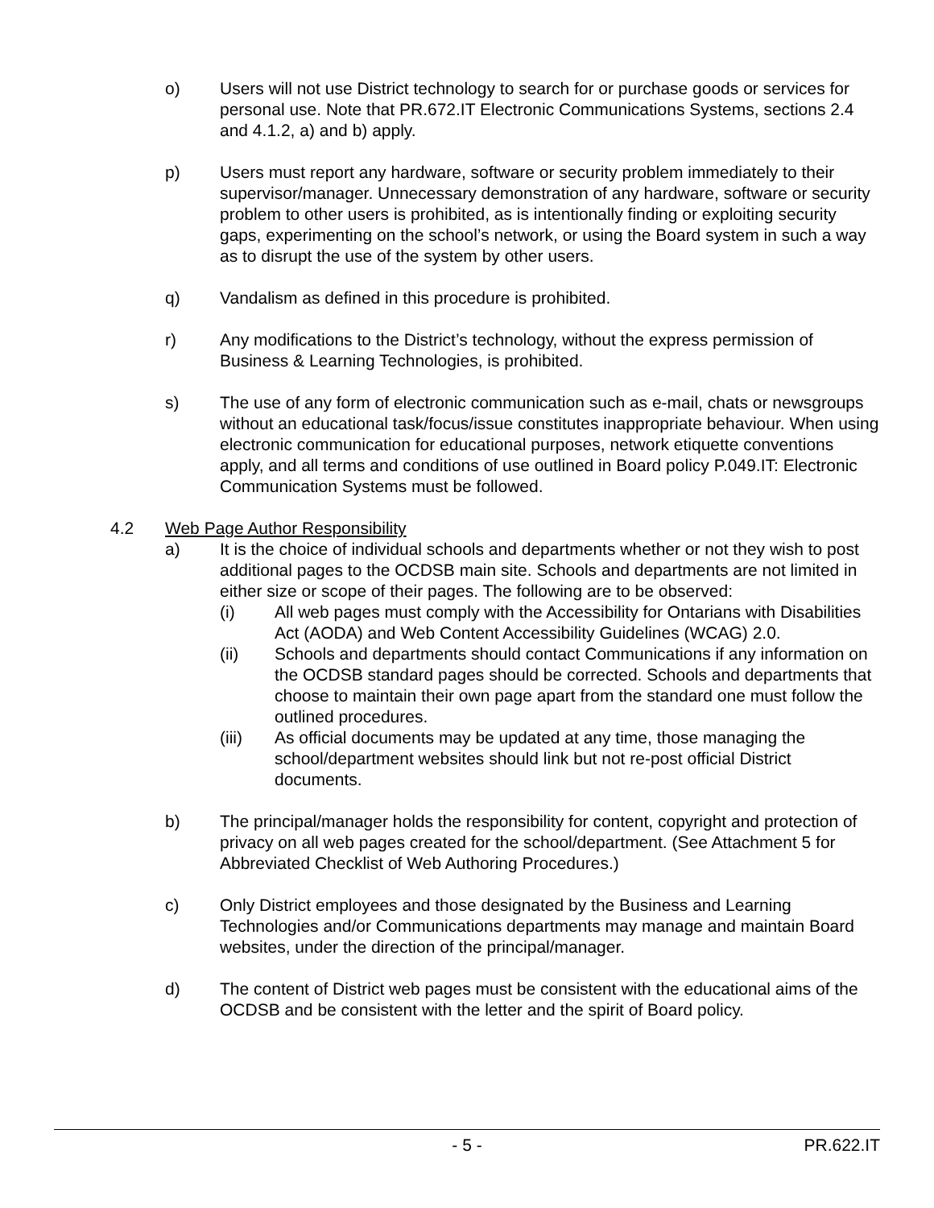o) Users will not use District technology to search for or purchase goods or services for personal use. Note that PR.672.IT Electronic Communications Systems, sections 2.4 and 4.1.2, a) and b) apply.
p) Users must report any hardware, software or security problem immediately to their supervisor/manager. Unnecessary demonstration of any hardware, software or security problem to other users is prohibited, as is intentionally finding or exploiting security gaps, experimenting on the school’s network, or using the Board system in such a way as to disrupt the use of the system by other users.
q) Vandalism as defined in this procedure is prohibited.
r) Any modifications to the District’s technology, without the express permission of Business & Learning Technologies, is prohibited.
s) The use of any form of electronic communication such as e-mail, chats or newsgroups without an educational task/focus/issue constitutes inappropriate behaviour. When using electronic communication for educational purposes, network etiquette conventions apply, and all terms and conditions of use outlined in Board policy P.049.IT: Electronic Communication Systems must be followed.
4.2 Web Page Author Responsibility
a) It is the choice of individual schools and departments whether or not they wish to post additional pages to the OCDSB main site. Schools and departments are not limited in either size or scope of their pages. The following are to be observed:
(i) All web pages must comply with the Accessibility for Ontarians with Disabilities Act (AODA) and Web Content Accessibility Guidelines (WCAG) 2.0.
(ii) Schools and departments should contact Communications if any information on the OCDSB standard pages should be corrected. Schools and departments that choose to maintain their own page apart from the standard one must follow the outlined procedures.
(iii) As official documents may be updated at any time, those managing the school/department websites should link but not re-post official District documents.
b) The principal/manager holds the responsibility for content, copyright and protection of privacy on all web pages created for the school/department. (See Attachment 5 for Abbreviated Checklist of Web Authoring Procedures.)
c) Only District employees and those designated by the Business and Learning Technologies and/or Communications departments may manage and maintain Board websites, under the direction of the principal/manager.
d) The content of District web pages must be consistent with the educational aims of the OCDSB and be consistent with the letter and the spirit of Board policy.
- 5 - PR.622.IT